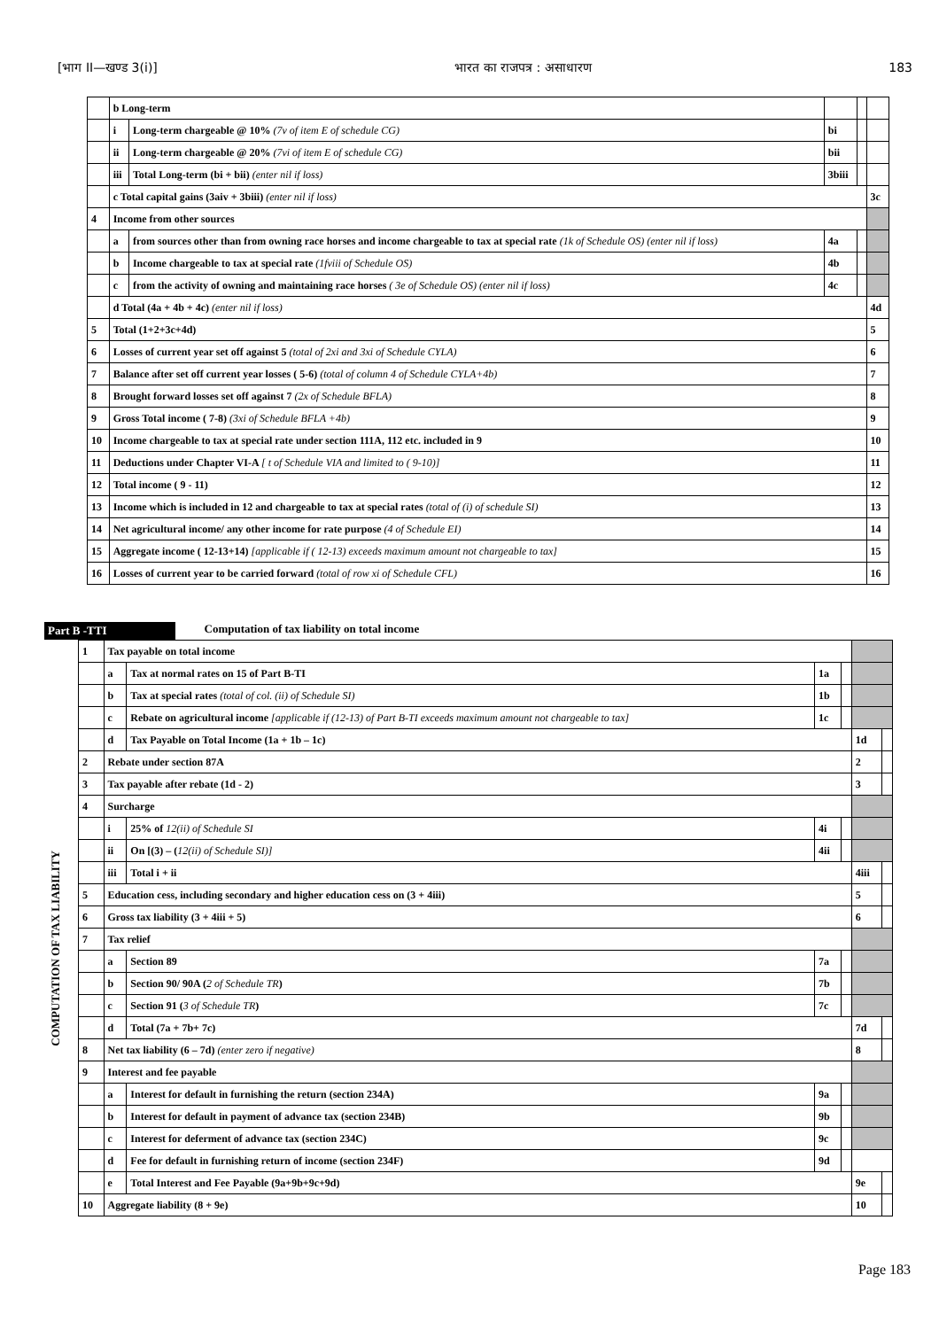[भाग II—खण्ड 3(i)] भारत का राजपत्र : असाधारण 183
| | b Long-term | | | | |
| | i | Long-term chargeable @ 10% (7v of item E of schedule CG) | bi | | |
| | ii | Long-term chargeable @ 20% (7vi of item E of schedule CG) | bii | | |
| | iii | Total Long-term (bi + bii) (enter nil if loss) | 3biii | | |
| | c Total capital gains (3aiv + 3biii) (enter nil if loss) | | | | 3c |
| 4 | Income from other sources | | | | |
| | a | from sources other than from owning race horses and income chargeable to tax at special rate (1k of Schedule OS) (enter nil if loss) | 4a | | |
| | b | Income chargeable to tax at special rate (1fviii of Schedule OS) | 4b | | |
| | c | from the activity of owning and maintaining race horses ( 3e of Schedule OS) (enter nil if loss) | 4c | | |
| | d Total (4a + 4b + 4c) (enter nil if loss) | | | | 4d |
| 5 | Total (1+2+3c+4d) | | | | 5 |
| 6 | Losses of current year set off against 5 (total of 2xi and 3xi of Schedule CYLA) | | | | 6 |
| 7 | Balance after set off current year losses ( 5-6) (total of column 4 of Schedule CYLA+4b) | | | | 7 |
| 8 | Brought forward losses set off against 7 (2x of Schedule BFLA) | | | | 8 |
| 9 | Gross Total income ( 7-8) (3xi of Schedule BFLA +4b) | | | | 9 |
| 10 | Income chargeable to tax at special rate under section 111A, 112 etc. included in 9 | | | | 10 |
| 11 | Deductions under Chapter VI-A [ t of Schedule VIA and limited to ( 9-10)] | | | | 11 |
| 12 | Total income ( 9 - 11) | | | | 12 |
| 13 | Income which is included in 12 and chargeable to tax at special rates (total of (i) of schedule SI) | | | | 13 |
| 14 | Net agricultural income/ any other income for rate purpose (4 of Schedule EI) | | | | 14 |
| 15 | Aggregate income ( 12-13+14) [applicable if ( 12-13) exceeds maximum amount not chargeable to tax] | | | | 15 |
| 16 | Losses of current year to be carried forward (total of row xi of Schedule CFL) | | | | 16 |
Part B -TTI Computation of tax liability on total income
COMPUTATION OF TAX LIABILITY
| 1 | Tax payable on total income | | | | | |
| | a | Tax at normal rates on 15 of Part B-TI | 1a | | | |
| | b | Tax at special rates (total of col. (ii) of Schedule SI) | 1b | | | |
| | c | Rebate on agricultural income [applicable if (12-13) of Part B-TI exceeds maximum amount not chargeable to tax] | 1c | | | |
| | d | Tax Payable on Total Income (1a + 1b – 1c) | | | 1d | |
| 2 | Rebate under section 87A | | | | 2 | |
| 3 | Tax payable after rebate (1d - 2) | | | | 3 | |
| 4 | Surcharge | | | | | |
| | i | 25% of 12(ii) of Schedule SI | 4i | | | |
| | ii | On [(3) – ( 12(ii) of Schedule SI)] | 4ii | | | |
| | iii | Total i + ii | | | 4iii | |
| 5 | Education cess, including secondary and higher education cess on (3 + 4iii) | | | | 5 | |
| 6 | Gross tax liability (3 + 4iii + 5) | | | | 6 | |
| 7 | Tax relief | | | | | |
| | a | Section 89 | 7a | | | |
| | b | Section 90/ 90A ( 2 of Schedule TR ) | 7b | | | |
| | c | Section 91 ( 3 of Schedule TR ) | 7c | | | |
| | d | Total (7a + 7b+ 7c) | | | 7d | |
| 8 | Net tax liability (6 – 7d) (enter zero if negative) | | | | 8 | |
| 9 | Interest and fee payable | | | | | |
| | a | Interest for default in furnishing the return (section 234A) | 9a | | | |
| | b | Interest for default in payment of advance tax (section 234B) | 9b | | | |
| | c | Interest for deferment of advance tax (section 234C) | 9c | | | |
| | d | Fee for default in furnishing return of income (section 234F) | 9d | | | |
| | e | Total Interest and Fee Payable (9a+9b+9c+9d) | | | 9e | |
| 10 | Aggregate liability (8 + 9e) | | | | 10 | |
Page 183